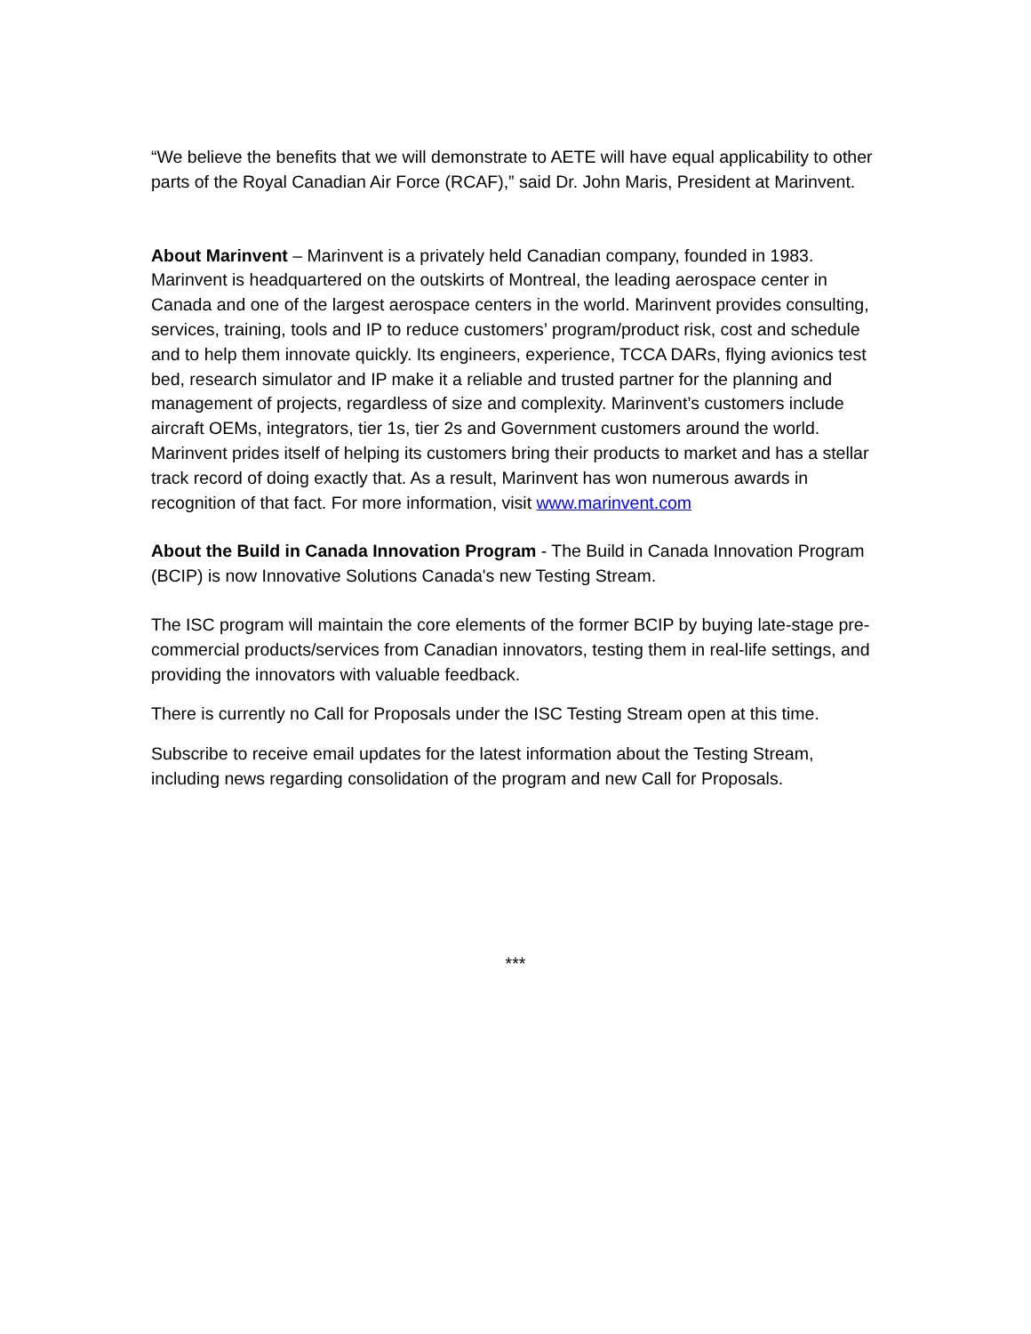“We believe the benefits that we will demonstrate to AETE will have equal applicability to other parts of the Royal Canadian Air Force (RCAF),” said Dr. John Maris, President at Marinvent.
About Marinvent – Marinvent is a privately held Canadian company, founded in 1983. Marinvent is headquartered on the outskirts of Montreal, the leading aerospace center in Canada and one of the largest aerospace centers in the world. Marinvent provides consulting, services, training, tools and IP to reduce customers’ program/product risk, cost and schedule and to help them innovate quickly. Its engineers, experience, TCCA DARs, flying avionics test bed, research simulator and IP make it a reliable and trusted partner for the planning and management of projects, regardless of size and complexity. Marinvent’s customers include aircraft OEMs, integrators, tier 1s, tier 2s and Government customers around the world. Marinvent prides itself of helping its customers bring their products to market and has a stellar track record of doing exactly that. As a result, Marinvent has won numerous awards in recognition of that fact. For more information, visit www.marinvent.com
About the Build in Canada Innovation Program - The Build in Canada Innovation Program (BCIP) is now Innovative Solutions Canada's new Testing Stream.
The ISC program will maintain the core elements of the former BCIP by buying late-stage pre-commercial products/services from Canadian innovators, testing them in real-life settings, and providing the innovators with valuable feedback.
There is currently no Call for Proposals under the ISC Testing Stream open at this time.
Subscribe to receive email updates for the latest information about the Testing Stream, including news regarding consolidation of the program and new Call for Proposals.
***